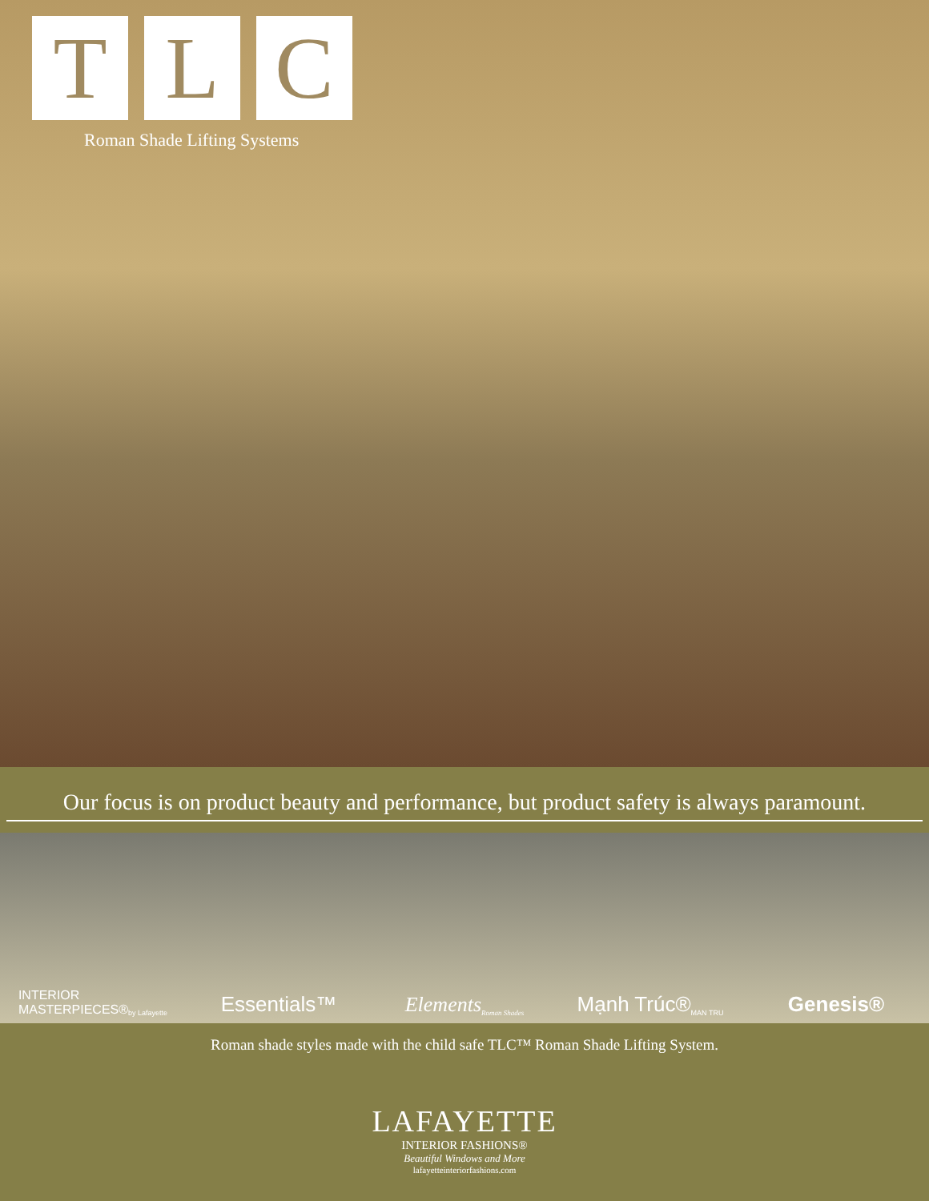T L C
Roman Shade Lifting Systems
Our focus is on product beauty and performance, but product safety is always paramount.
INTERIOR
MASTERPIECES® by Lafayette
Essentials™ Elements Roman Shades
Mạnh Trúc® MAN TRU
Genesis®
Roman shade styles made with the child safe TLC™ Roman Shade Lifting System.
LAFAYETTE
INTERIOR FASHIONS®
Beautiful Windows and More
lafayetteinteriorfashions.com